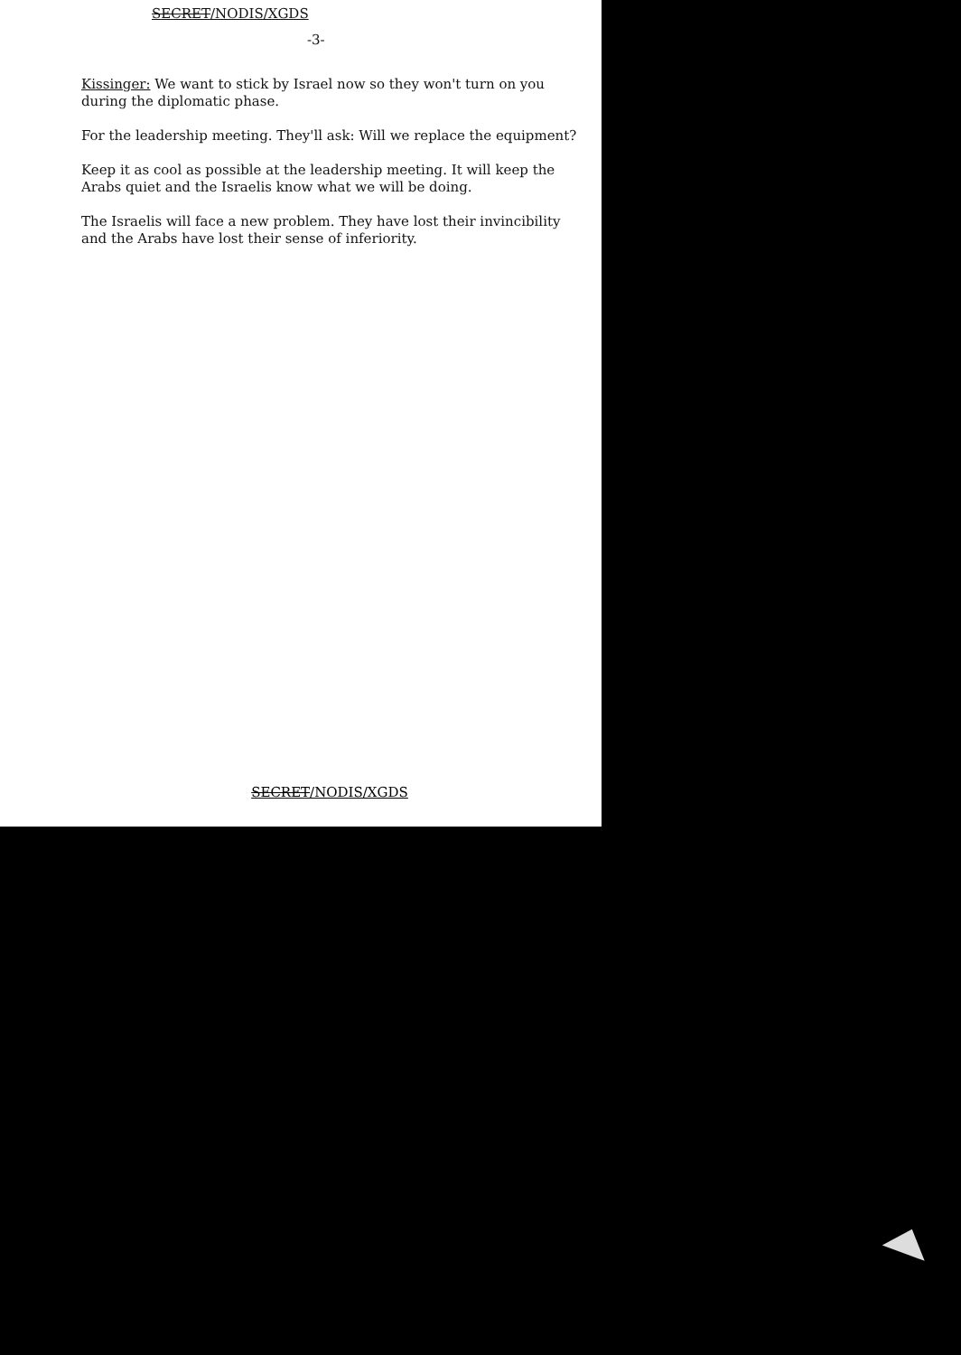SECRET/NODIS/XGDS
-3-
Kissinger: We want to stick by Israel now so they won't turn on you during the diplomatic phase.
For the leadership meeting. They'll ask: Will we replace the equipment?
Keep it as cool as possible at the leadership meeting. It will keep the Arabs quiet and the Israelis know what we will be doing.
The Israelis will face a new problem. They have lost their invincibility and the Arabs have lost their sense of inferiority.
SECRET/NODIS/XGDS